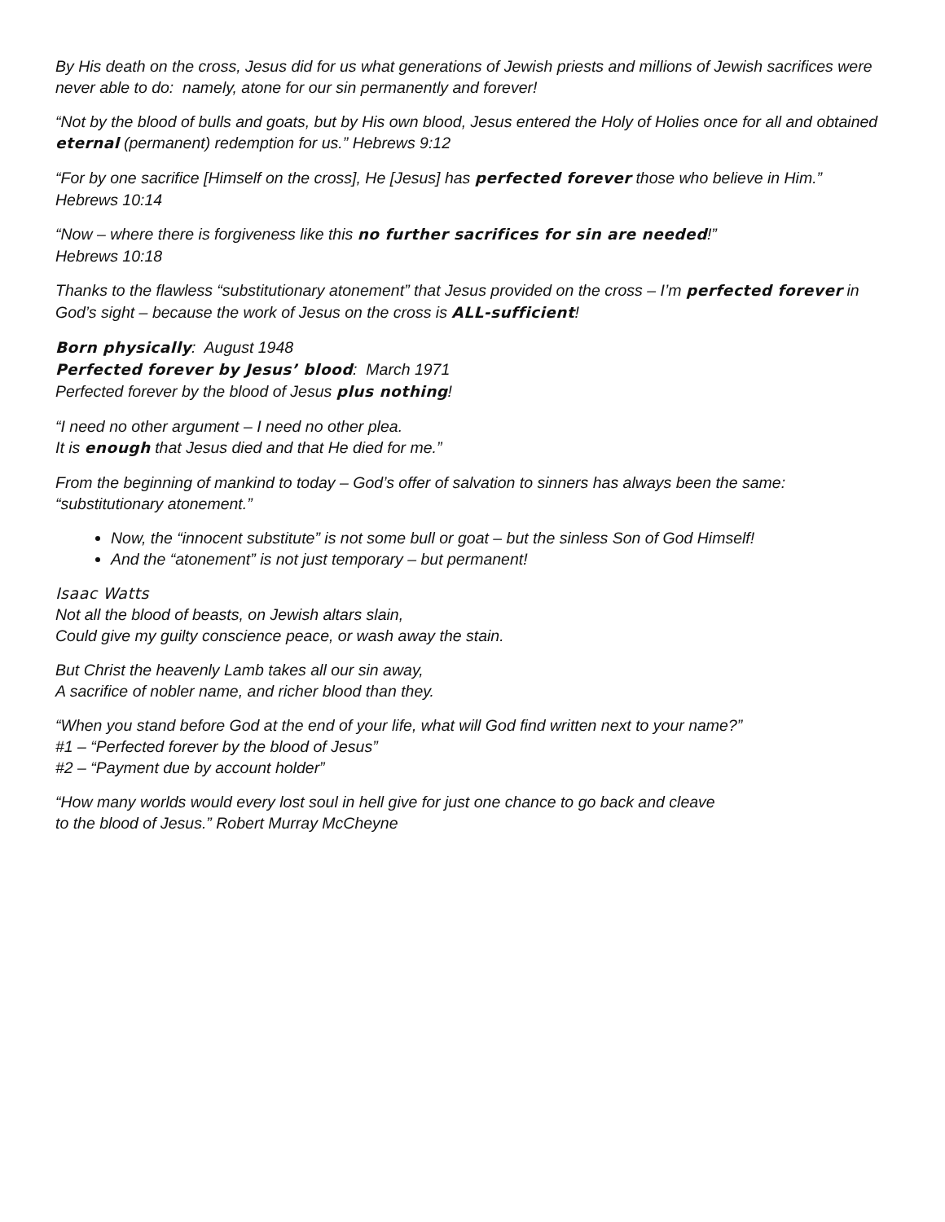By His death on the cross, Jesus did for us what generations of Jewish priests and millions of Jewish sacrifices were never able to do: namely, atone for our sin permanently and forever!
“Not by the blood of bulls and goats, but by His own blood, Jesus entered the Holy of Holies once for all and obtained eternal (permanent) redemption for us.” Hebrews 9:12
“For by one sacrifice [Himself on the cross], He [Jesus] has perfected forever those who believe in Him.” Hebrews 10:14
“Now – where there is forgiveness like this no further sacrifices for sin are needed!”
Hebrews 10:18
Thanks to the flawless “substitutionary atonement” that Jesus provided on the cross – I’m perfected forever in God’s sight – because the work of Jesus on the cross is ALL-sufficient!
Born physically: August 1948
Perfected forever by Jesus’ blood: March 1971
Perfected forever by the blood of Jesus plus nothing!
“I need no other argument – I need no other plea.
It is enough that Jesus died and that He died for me.”
From the beginning of mankind to today – God’s offer of salvation to sinners has always been the same: “substitutionary atonement.”
Now, the “innocent substitute” is not some bull or goat – but the sinless Son of God Himself!
And the “atonement” is not just temporary – but permanent!
Isaac Watts
Not all the blood of beasts, on Jewish altars slain,
Could give my guilty conscience peace, or wash away the stain.
But Christ the heavenly Lamb takes all our sin away,
A sacrifice of nobler name, and richer blood than they.
“When you stand before God at the end of your life, what will God find written next to your name?”
#1 – “Perfected forever by the blood of Jesus”
#2 – “Payment due by account holder”
“How many worlds would every lost soul in hell give for just one chance to go back and cleave
to the blood of Jesus.” Robert Murray McCheyne